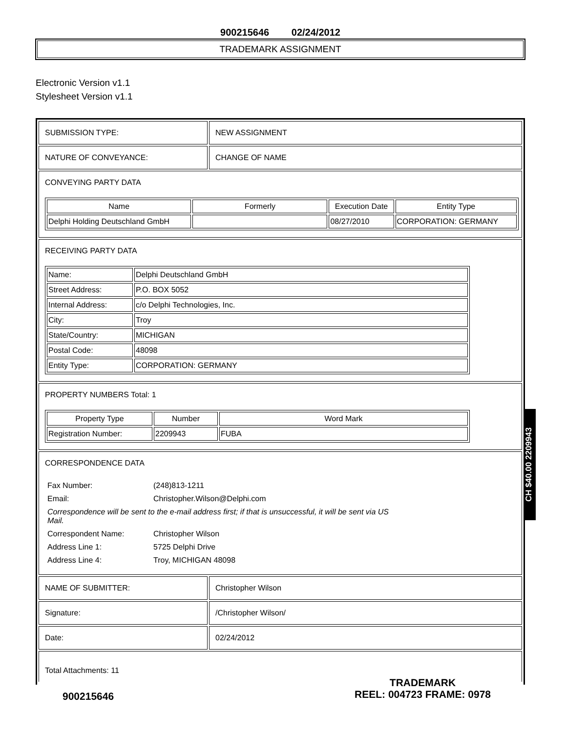900215646 02/24/2012
TRADEMARK ASSIGNMENT
Electronic Version v1.1
Stylesheet Version v1.1
SUBMISSION TYPE: NEW ASSIGNMENT
NATURE OF CONVEYANCE: CHANGE OF NAME
CONVEYING PARTY DATA
| Name | Formerly | Execution Date | Entity Type |
| --- | --- | --- | --- |
| Delphi Holding Deutschland GmbH | | 08/27/2010 | CORPORATION: GERMANY |
RECEIVING PARTY DATA
| Name: | Delphi Deutschland GmbH |
| Street Address: | P.O. BOX 5052 |
| Internal Address: | c/o Delphi Technologies, Inc. |
| City: | Troy |
| State/Country: | MICHIGAN |
| Postal Code: | 48098 |
| Entity Type: | CORPORATION: GERMANY |
PROPERTY NUMBERS Total: 1
| Property Type | Number | Word Mark |
| --- | --- | --- |
| Registration Number: | 2209943 | FUBA |
CORRESPONDENCE DATA
| Fax Number: | (248)813-1211 |
| Email: | Christopher.Wilson@Delphi.com |
| Correspondence will be sent to the e-mail address first; if that is unsuccessful, it will be sent via US Mail. | |
| Correspondent Name: | Christopher Wilson |
| Address Line 1: | 5725 Delphi Drive |
| Address Line 4: | Troy, MICHIGAN 48098 |
NAME OF SUBMITTER: Christopher Wilson
Signature: /Christopher Wilson/
Date: 02/24/2012
Total Attachments: 11
CH $40.00 2209943
900215646
TRADEMARK
REEL: 004723 FRAME: 0978